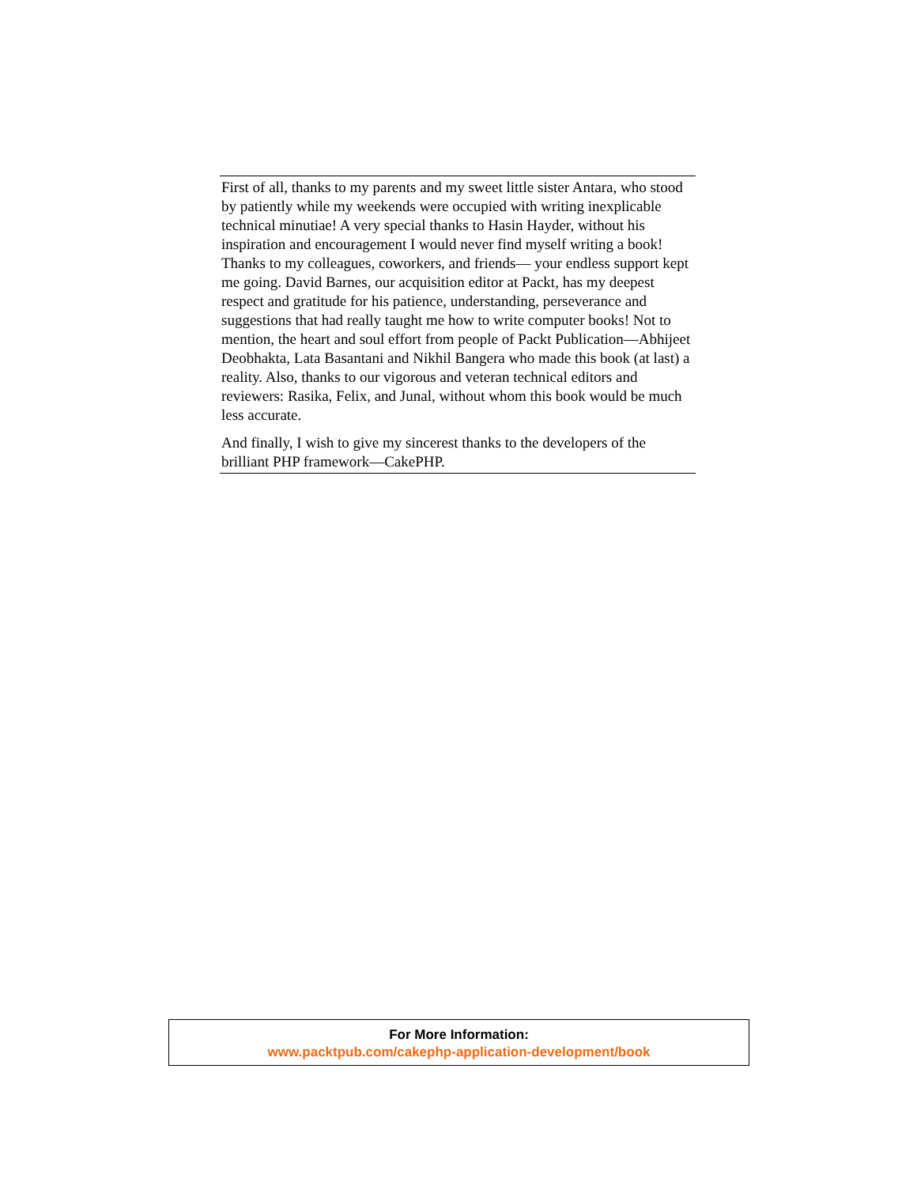First of all, thanks to my parents and my sweet little sister Antara, who stood by patiently while my weekends were occupied with writing inexplicable technical minutiae! A very special thanks to Hasin Hayder, without his inspiration and encouragement I would never find myself writing a book! Thanks to my colleagues, coworkers, and friends— your endless support kept me going. David Barnes, our acquisition editor at Packt, has my deepest respect and gratitude for his patience, understanding, perseverance and suggestions that had really taught me how to write computer books! Not to mention, the heart and soul effort from people of Packt Publication—Abhijeet Deobhakta, Lata Basantani and Nikhil Bangera who made this book (at last) a reality. Also, thanks to our vigorous and veteran technical editors and reviewers: Rasika, Felix, and Junal, without whom this book would be much less accurate.
And finally, I wish to give my sincerest thanks to the developers of the brilliant PHP framework—CakePHP.
For More Information:
www.packtpub.com/cakephp-application-development/book